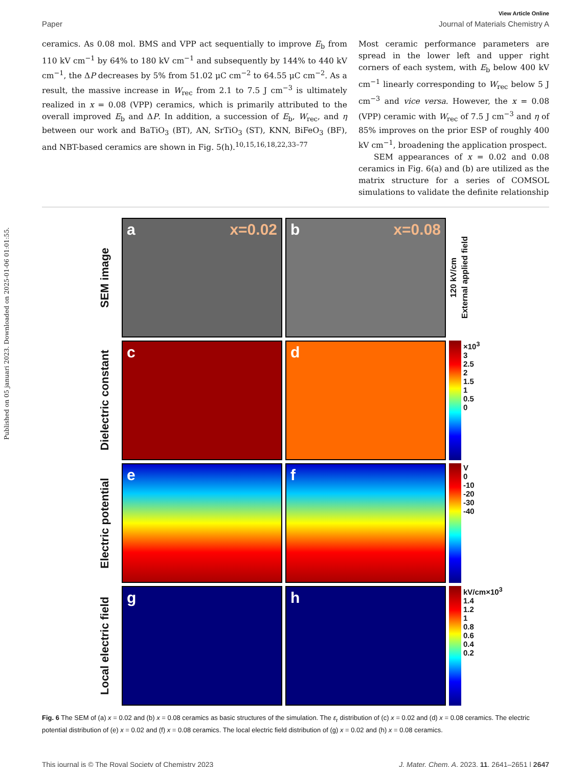Published on 05 januari 2023. Downloaded on 2025-01-06 01:01:55.
View Article Online
Paper Journal of Materials Chemistry A
ceramics. As 0.08 mol. BMS and VPP act sequentially to improve E<sub>b</sub> from 110 kV cm<sup>−1</sup> by 64% to 180 kV cm<sup>−1</sup> and subsequently by 144% to 440 kV cm<sup>−1</sup>, the ΔP decreases by 5% from 51.02 μC cm<sup>−2</sup> to 64.55 μC cm<sup>−2</sup>. As a result, the massive increase in W<sub>rec</sub> from 2.1 to 7.5 J cm<sup>−3</sup> is ultimately realized in x = 0.08 (VPP) ceramics, which is primarily attributed to the overall improved E<sub>b</sub> and ΔP. In addition, a succession of E<sub>b</sub>, W<sub>rec</sub>, and η between our work and BaTiO<sub>3</sub> (BT), AN, SrTiO<sub>3</sub> (ST), KNN, BiFeO<sub>3</sub> (BF), and NBT-based ceramics are shown in Fig. 5(h).<sup>10,15,16,18,22,33–77</sup>
Most ceramic performance parameters are spread in the lower left and upper right corners of each system, with E<sub>b</sub> below 400 kV cm<sup>−1</sup> linearly corresponding to W<sub>rec</sub> below 5 J cm<sup>−3</sup> and vice versa. However, the x = 0.08 (VPP) ceramic with W<sub>rec</sub> of 7.5 J cm<sup>−3</sup> and η of 85% improves on the prior ESP of roughly 400 kV cm<sup>−1</sup>, broadening the application prospect.
SEM appearances of x = 0.02 and 0.08 ceramics in Fig. 6(a) and (b) are utilized as the matrix structure for a series of COMSOL simulations to validate the definite relationship
SEM image
a x=0.02
b x=0.08
120 kV/cm External applied field
Dielectric constant
c
d
×10<sup>3</sup>
3
2.5
2
1.5
1
0.5
0
Electric potential
e
f
V
0
-10
-20
-30
-40
Local electric field
g
h
kV/cm×10<sup>3</sup>
1.4
1.2
1
0.8
0.6
0.4
0.2
Fig. 6 The SEM of (a) x = 0.02 and (b) x = 0.08 ceramics as basic structures of the simulation. The ε<sub>r</sub> distribution of (c) x = 0.02 and (d) x = 0.08 ceramics. The electric potential distribution of (e) x = 0.02 and (f) x = 0.08 ceramics. The local electric field distribution of (g) x = 0.02 and (h) x = 0.08 ceramics.
This journal is © The Royal Society of Chemistry 2023 J. Mater. Chem. A, 2023, 11, 2641–2651 | 2647